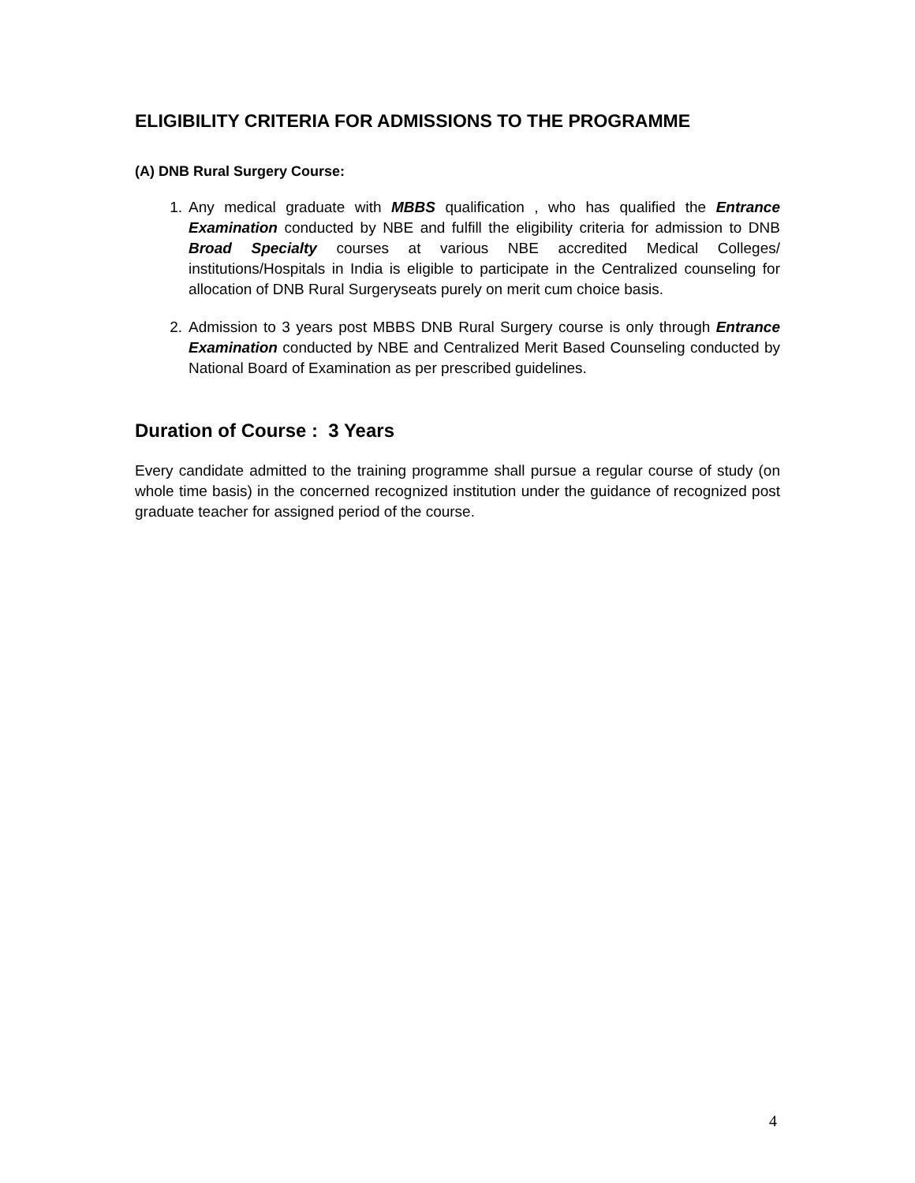ELIGIBILITY CRITERIA FOR ADMISSIONS TO THE PROGRAMME
(A) DNB Rural Surgery Course:
1. Any medical graduate with MBBS qualification , who has qualified the Entrance Examination conducted by NBE and fulfill the eligibility criteria for admission to DNB Broad Specialty courses at various NBE accredited Medical Colleges/ institutions/Hospitals in India is eligible to participate in the Centralized counseling for allocation of DNB Rural Surgeryseats purely on merit cum choice basis.
2. Admission to 3 years post MBBS DNB Rural Surgery course is only through Entrance Examination conducted by NBE and Centralized Merit Based Counseling conducted by National Board of Examination as per prescribed guidelines.
Duration of Course : 3 Years
Every candidate admitted to the training programme shall pursue a regular course of study (on whole time basis) in the concerned recognized institution under the guidance of recognized post graduate teacher for assigned period of the course.
4